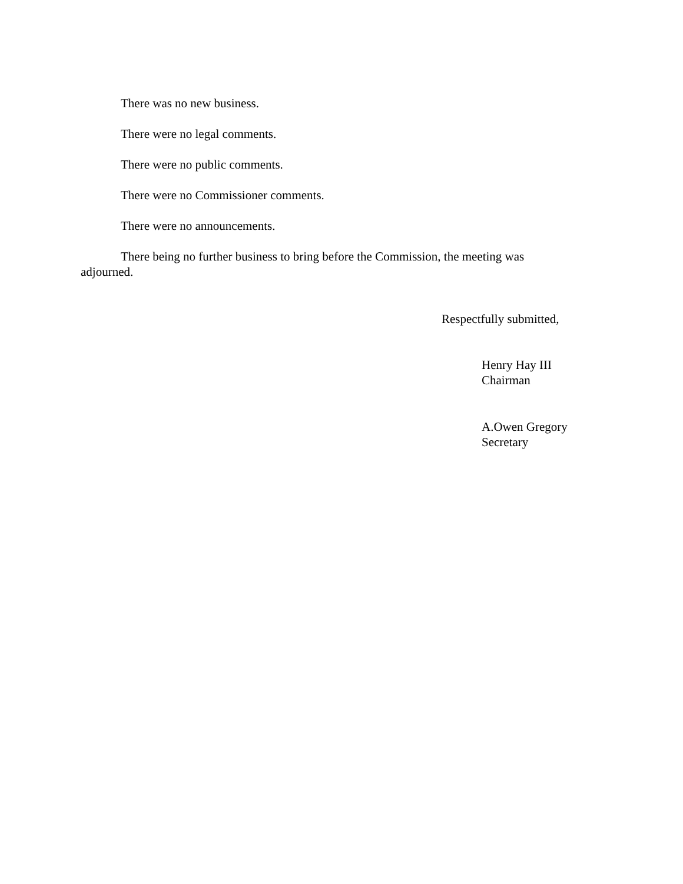There was no new business.
There were no legal comments.
There were no public comments.
There were no Commissioner comments.
There were no announcements.
There being no further business to bring before the Commission, the meeting was adjourned.
Respectfully submitted,
Henry Hay III
Chairman
A.Owen Gregory
Secretary